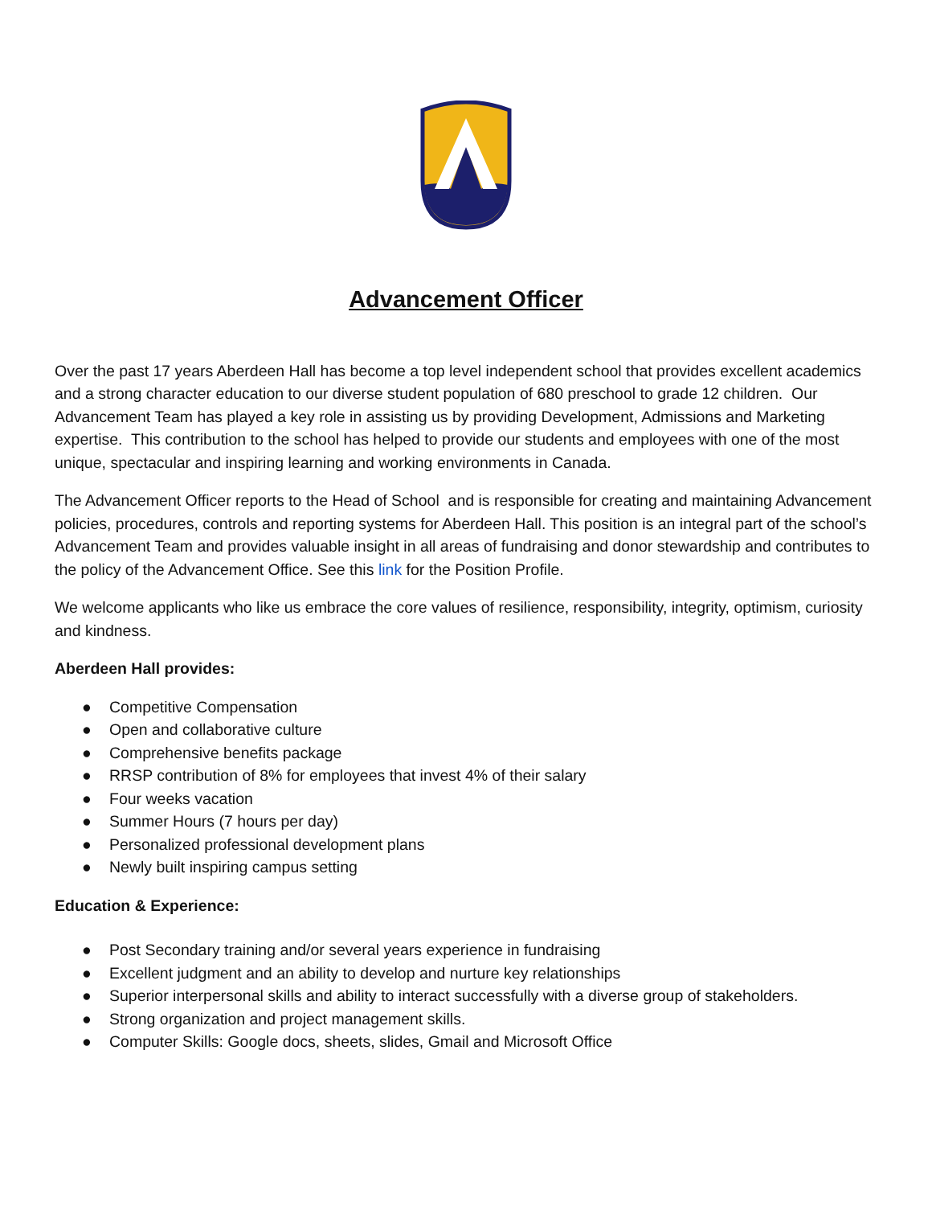Advancement Officer
Over the past 17 years Aberdeen Hall has become a top level independent school that provides excellent academics and a strong character education to our diverse student population of 680 preschool to grade 12 children. Our Advancement Team has played a key role in assisting us by providing Development, Admissions and Marketing expertise. This contribution to the school has helped to provide our students and employees with one of the most unique, spectacular and inspiring learning and working environments in Canada.
The Advancement Officer reports to the Head of School and is responsible for creating and maintaining Advancement policies, procedures, controls and reporting systems for Aberdeen Hall. This position is an integral part of the school’s Advancement Team and provides valuable insight in all areas of fundraising and donor stewardship and contributes to the policy of the Advancement Office. See this link for the Position Profile.
We welcome applicants who like us embrace the core values of resilience, responsibility, integrity, optimism, curiosity and kindness.
Aberdeen Hall provides:
● Competitive Compensation
● Open and collaborative culture
● Comprehensive benefits package
● RRSP contribution of 8% for employees that invest 4% of their salary
● Four weeks vacation
● Summer Hours (7 hours per day)
● Personalized professional development plans
● Newly built inspiring campus setting
Education & Experience:
● Post Secondary training and/or several years experience in fundraising
● Excellent judgment and an ability to develop and nurture key relationships
● Superior interpersonal skills and ability to interact successfully with a diverse group of stakeholders.
● Strong organization and project management skills.
● Computer Skills: Google docs, sheets, slides, Gmail and Microsoft Office